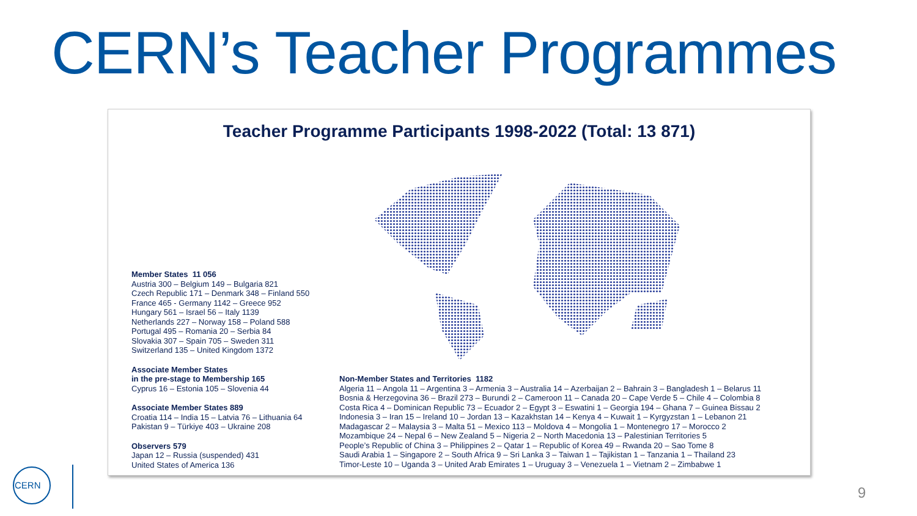CERN’s Teacher Programmes
Teacher Programme Participants 1998-2022 (Total: 13 871)
Member States 11 056
Austria 300 – Belgium 149 – Bulgaria 821
Czech Republic 171 – Denmark 348 – Finland 550
France 465 - Germany 1142 – Greece 952
Hungary 561 – Israel 56 – Italy 1139
Netherlands 227 – Norway 158 – Poland 588
Portugal 495 – Romania 20 – Serbia 84
Slovakia 307 – Spain 705 – Sweden 311
Switzerland 135 – United Kingdom 1372
Associate Member States
in the pre-stage to Membership 165
Cyprus 16 – Estonia 105 – Slovenia 44
Associate Member States 889
Croatia 114 – India 15 – Latvia 76 – Lithuania 64
Pakistan 9 – Türkiye 403 – Ukraine 208
Observers 579
Japan 12 – Russia (suspended) 431
United States of America 136
Non-Member States and Territories 1182
Algeria 11 – Angola 11 – Argentina 3 – Armenia 3 – Australia 14 – Azerbaijan 2 – Bahrain 3 – Bangladesh 1 – Belarus 11
Bosnia & Herzegovina 36 – Brazil 273 – Burundi 2 – Cameroon 11 – Canada 20 – Cape Verde 5 – Chile 4 – Colombia 8
Costa Rica 4 – Dominican Republic 73 – Ecuador 2 – Egypt 3 – Eswatini 1 – Georgia 194 – Ghana 7 – Guinea Bissau 2
Indonesia 3 – Iran 15 – Ireland 10 – Jordan 13 – Kazakhstan 14 – Kenya 4 – Kuwait 1 – Kyrgyzstan 1 – Lebanon 21
Madagascar 2 – Malaysia 3 – Malta 51 – Mexico 113 – Moldova 4 – Mongolia 1 – Montenegro 17 – Morocco 2
Mozambique 24 – Nepal 6 – New Zealand 5 – Nigeria 2 – North Macedonia 13 – Palestinian Territories 5
People’s Republic of China 3 – Philippines 2 – Qatar 1 – Republic of Korea 49 – Rwanda 20 – Sao Tome 8
Saudi Arabia 1 – Singapore 2 – South Africa 9 – Sri Lanka 3 – Taiwan 1 – Tajikistan 1 – Tanzania 1 – Thailand 23
Timor-Leste 10 – Uganda 3 – United Arab Emirates 1 – Uruguay 3 – Venezuela 1 – Vietnam 2 – Zimbabwe 1
CERN
9